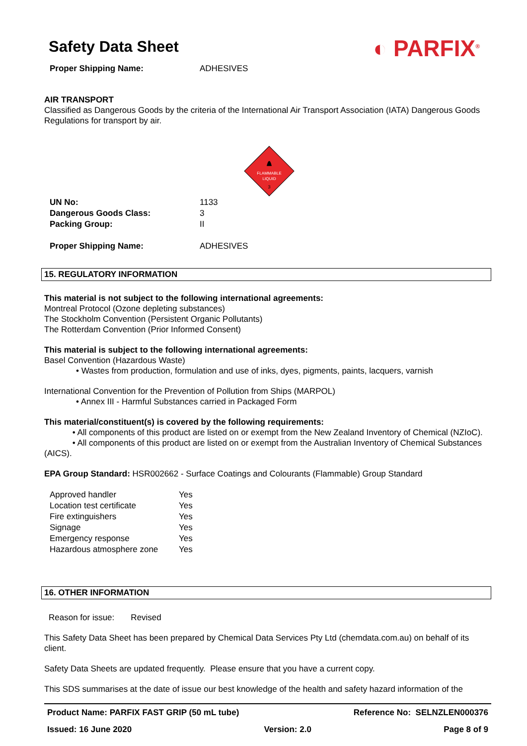◐ PARFIX<sup>®</sup>
Safety Data Sheet
| Proper Shipping Name: | ADHESIVES |
AIR TRANSPORT
Classified as Dangerous Goods by the criteria of the International Air Transport Association (IATA) Dangerous Goods Regulations for transport by air.
FLAMMABLE
LIQUID
3
| UN No: | 1133 |
| Dangerous Goods Class: | 3 |
| Packing Group: | II |
| Proper Shipping Name: | ADHESIVES |
15. REGULATORY INFORMATION
This material is not subject to the following international agreements:
Montreal Protocol (Ozone depleting substances)
The Stockholm Convention (Persistent Organic Pollutants)
The Rotterdam Convention (Prior Informed Consent)
This material is subject to the following international agreements:
Basel Convention (Hazardous Waste)
• Wastes from production, formulation and use of inks, dyes, pigments, paints, lacquers, varnish
International Convention for the Prevention of Pollution from Ships (MARPOL)
• Annex III - Harmful Substances carried in Packaged Form
This material/constituent(s) is covered by the following requirements:
• All components of this product are listed on or exempt from the New Zealand Inventory of Chemical (NZIoC).
• All components of this product are listed on or exempt from the Australian Inventory of Chemical Substances (AICS).
EPA Group Standard: HSR002662 - Surface Coatings and Colourants (Flammable) Group Standard
| Approved handler | Yes |
| Location test certificate | Yes |
| Fire extinguishers | Yes |
| Signage | Yes |
| Emergency response | Yes |
| Hazardous atmosphere zone | Yes |
16. OTHER INFORMATION
Reason for issue: Revised
This Safety Data Sheet has been prepared by Chemical Data Services Pty Ltd (chemdata.com.au) on behalf of its client.
Safety Data Sheets are updated frequently. Please ensure that you have a current copy.
This SDS summarises at the date of issue our best knowledge of the health and safety hazard information of the
Product Name: PARFIX FAST GRIP (50 mL tube) Reference No: SELNZLEN000376
Issued: 16 June 2020 Version: 2.0 Page 8 of 9